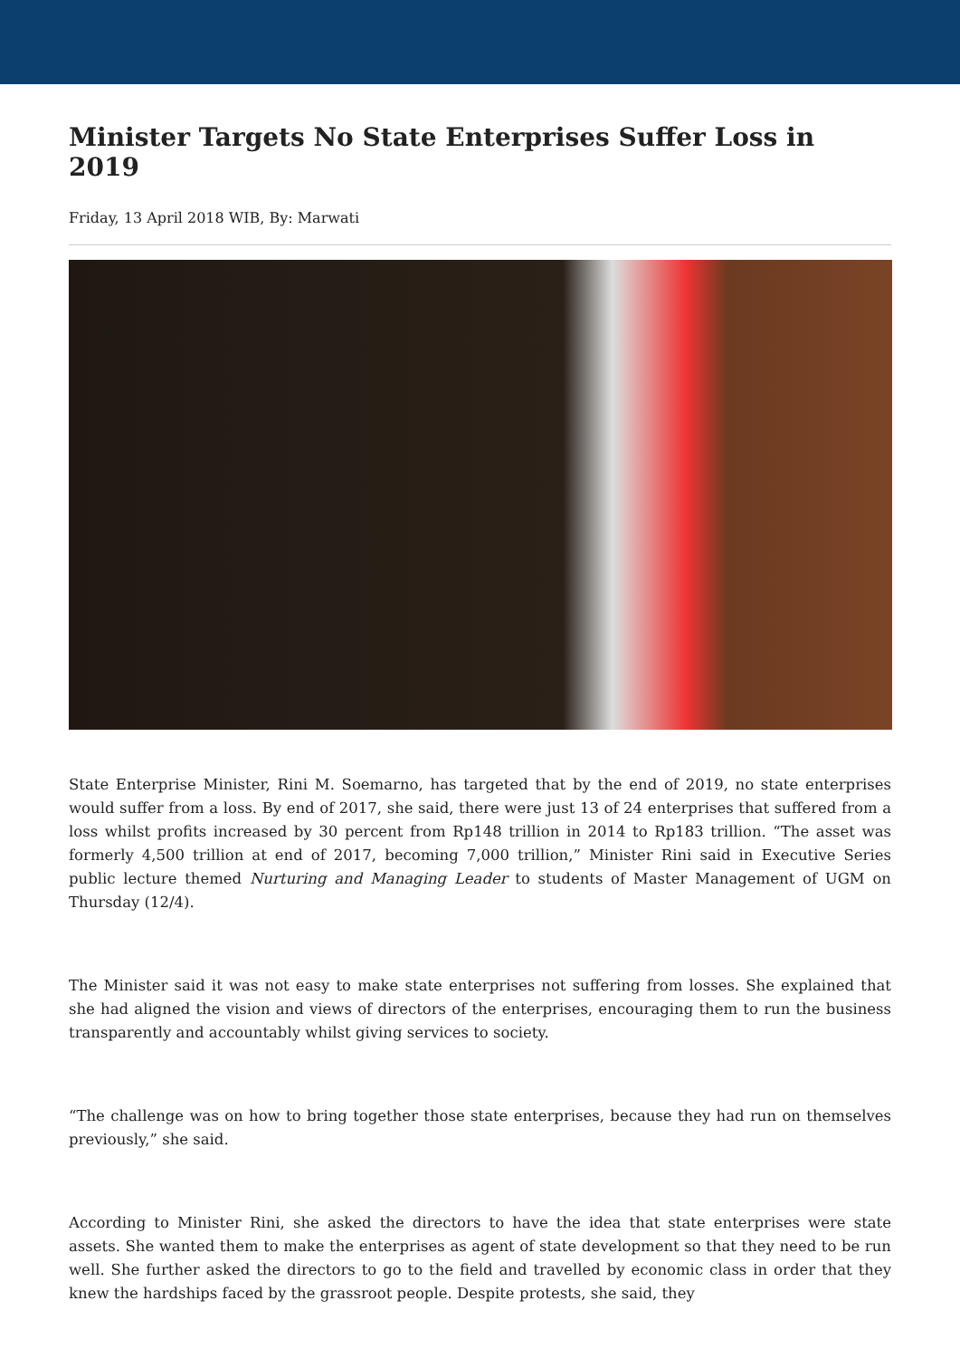Minister Targets No State Enterprises Suffer Loss in 2019
Friday, 13 April 2018 WIB, By: Marwati
State Enterprise Minister, Rini M. Soemarno, has targeted that by the end of 2019, no state enterprises would suffer from a loss. By end of 2017, she said, there were just 13 of 24 enterprises that suffered from a loss whilst profits increased by 30 percent from Rp148 trillion in 2014 to Rp183 trillion. “The asset was formerly 4,500 trillion at end of 2017, becoming 7,000 trillion,” Minister Rini said in Executive Series public lecture themed Nurturing and Managing Leader to students of Master Management of UGM on Thursday (12/4).
The Minister said it was not easy to make state enterprises not suffering from losses. She explained that she had aligned the vision and views of directors of the enterprises, encouraging them to run the business transparently and accountably whilst giving services to society.
“The challenge was on how to bring together those state enterprises, because they had run on themselves previously,” she said.
According to Minister Rini, she asked the directors to have the idea that state enterprises were state assets. She wanted them to make the enterprises as agent of state development so that they need to be run well. She further asked the directors to go to the field and travelled by economic class in order that they knew the hardships faced by the grassroot people. Despite protests, she said, they